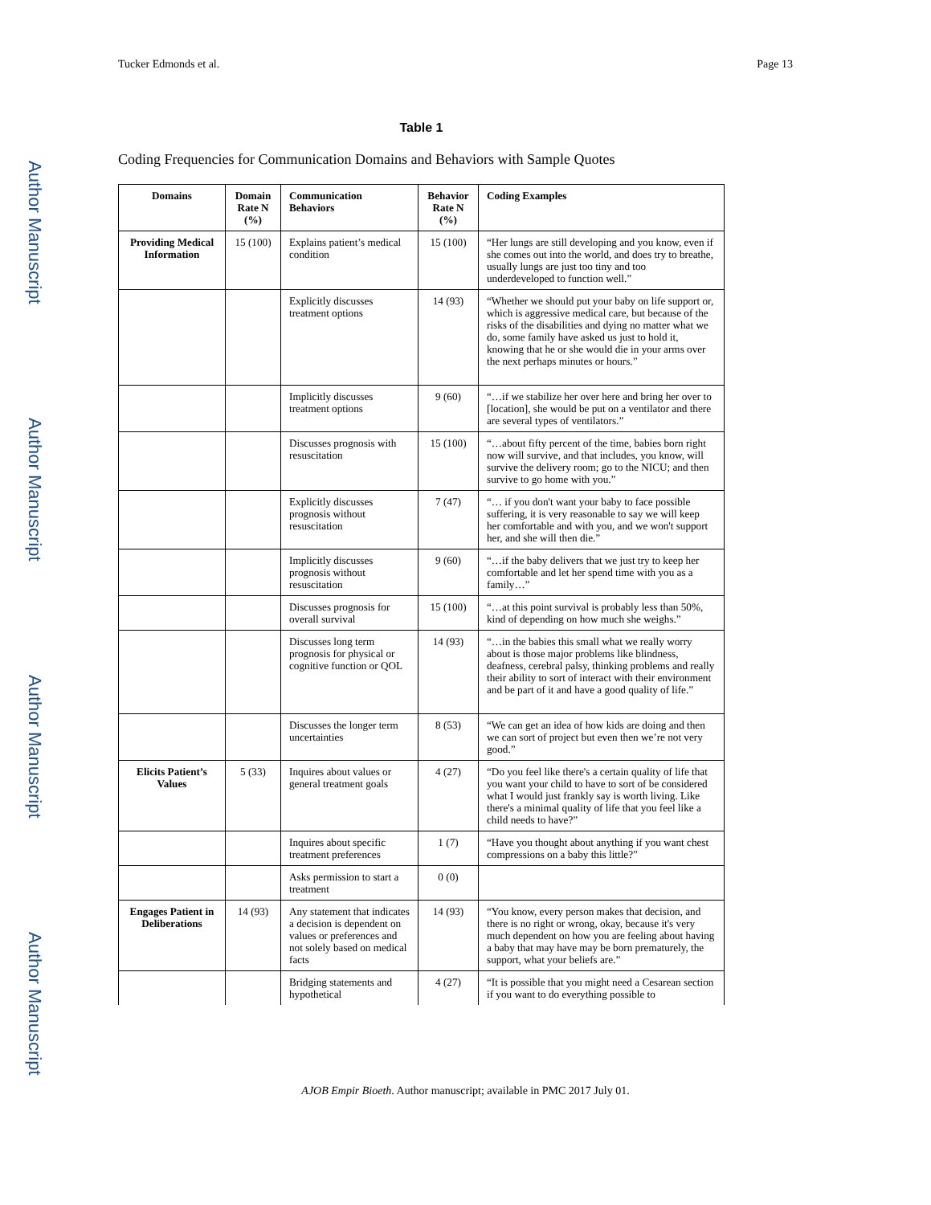Author Manuscript
Author Manuscript
Author Manuscript
Author Manuscript
Tucker Edmonds et al. Page 13
Table 1
Coding Frequencies for Communication Domains and Behaviors with Sample Quotes
| Domains | Domain Rate N (%) | Communication Behaviors | Behavior Rate N (%) | Coding Examples |
| --- | --- | --- | --- | --- |
| Providing Medical Information | 15 (100) | Explains patient’s medical condition | 15 (100) | “Her lungs are still developing and you know, even if she comes out into the world, and does try to breathe, usually lungs are just too tiny and too underdeveloped to function well.” |
| | | Explicitly discusses treatment options | 14 (93) | “Whether we should put your baby on life support or, which is aggressive medical care, but because of the risks of the disabilities and dying no matter what we do, some family have asked us just to hold it, knowing that he or she would die in your arms over the next perhaps minutes or hours.” |
| | | Implicitly discusses treatment options | 9 (60) | “…if we stabilize her over here and bring her over to [location], she would be put on a ventilator and there are several types of ventilators.” |
| | | Discusses prognosis with resuscitation | 15 (100) | “…about fifty percent of the time, babies born right now will survive, and that includes, you know, will survive the delivery room; go to the NICU; and then survive to go home with you.” |
| | | Explicitly discusses prognosis without resuscitation | 7 (47) | “… if you don't want your baby to face possible suffering, it is very reasonable to say we will keep her comfortable and with you, and we won't support her, and she will then die.” |
| | | Implicitly discusses prognosis without resuscitation | 9 (60) | “…if the baby delivers that we just try to keep her comfortable and let her spend time with you as a family…” |
| | | Discusses prognosis for overall survival | 15 (100) | “…at this point survival is probably less than 50%, kind of depending on how much she weighs.” |
| | | Discusses long term prognosis for physical or cognitive function or QOL | 14 (93) | “…in the babies this small what we really worry about is those major problems like blindness, deafness, cerebral palsy, thinking problems and really their ability to sort of interact with their environment and be part of it and have a good quality of life.” |
| | | Discusses the longer term uncertainties | 8 (53) | “We can get an idea of how kids are doing and then we can sort of project but even then we’re not very good.” |
| Elicits Patient’s Values | 5 (33) | Inquires about values or general treatment goals | 4 (27) | “Do you feel like there's a certain quality of life that you want your child to have to sort of be considered what I would just frankly say is worth living. Like there's a minimal quality of life that you feel like a child needs to have?” |
| | | Inquires about specific treatment preferences | 1 (7) | “Have you thought about anything if you want chest compressions on a baby this little?” |
| | | Asks permission to start a treatment | 0 (0) | |
| Engages Patient in Deliberations | 14 (93) | Any statement that indicates a decision is dependent on values or preferences and not solely based on medical facts | 14 (93) | “You know, every person makes that decision, and there is no right or wrong, okay, because it's very much dependent on how you are feeling about having a baby that may have may be born prematurely, the support, what your beliefs are.” |
| | | Bridging statements and hypothetical | 4 (27) | “It is possible that you might need a Cesarean section if you want to do everything possible to |
AJOB Empir Bioeth. Author manuscript; available in PMC 2017 July 01.